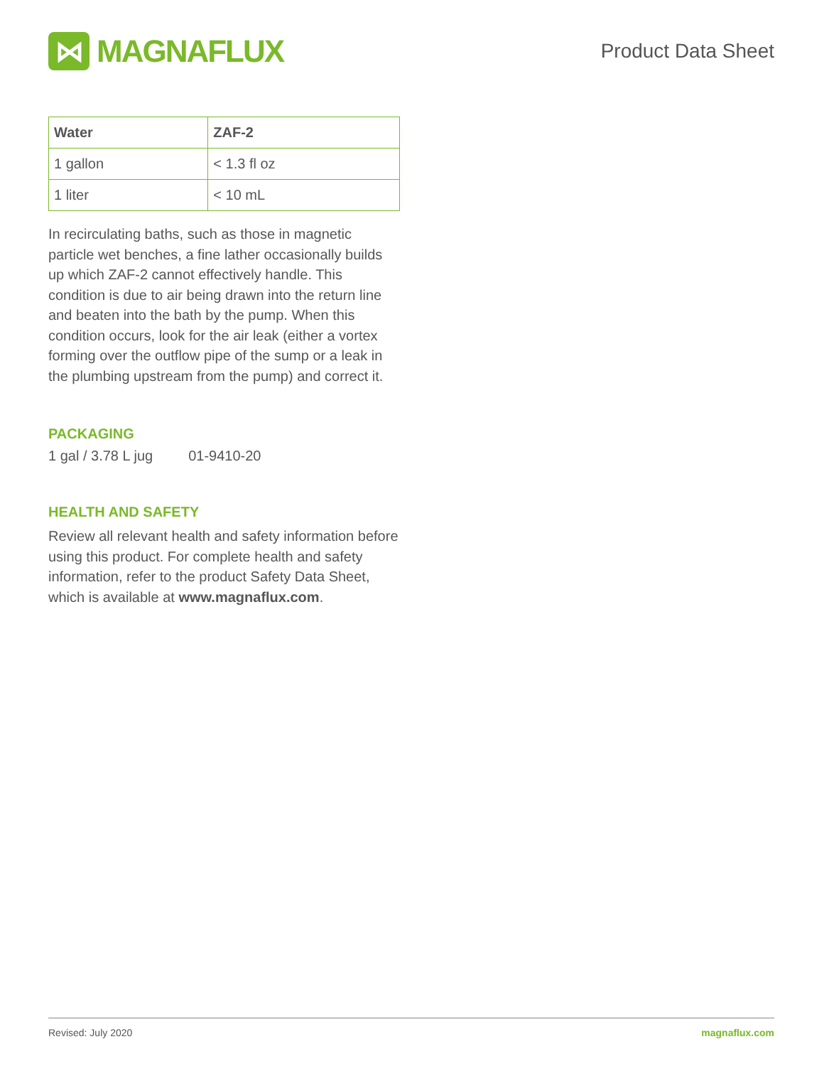⋈
MAGNAFLUX
Product Data Sheet
| Water | ZAF-2 |
| --- | --- |
| 1 gallon | < 1.3 fl oz |
| 1 liter | < 10 mL |
In recirculating baths, such as those in magnetic particle wet benches, a fine lather occasionally builds up which ZAF-2 cannot effectively handle. This condition is due to air being drawn into the return line and beaten into the bath by the pump. When this condition occurs, look for the air leak (either a vortex forming over the outflow pipe of the sump or a leak in the plumbing upstream from the pump) and correct it.
PACKAGING
1 gal / 3.78 L jug 01-9410-20
HEALTH AND SAFETY
Review all relevant health and safety information before using this product. For complete health and safety information, refer to the product Safety Data Sheet, which is available at www.magnaflux.com.
Revised: July 2020 magnaflux.com